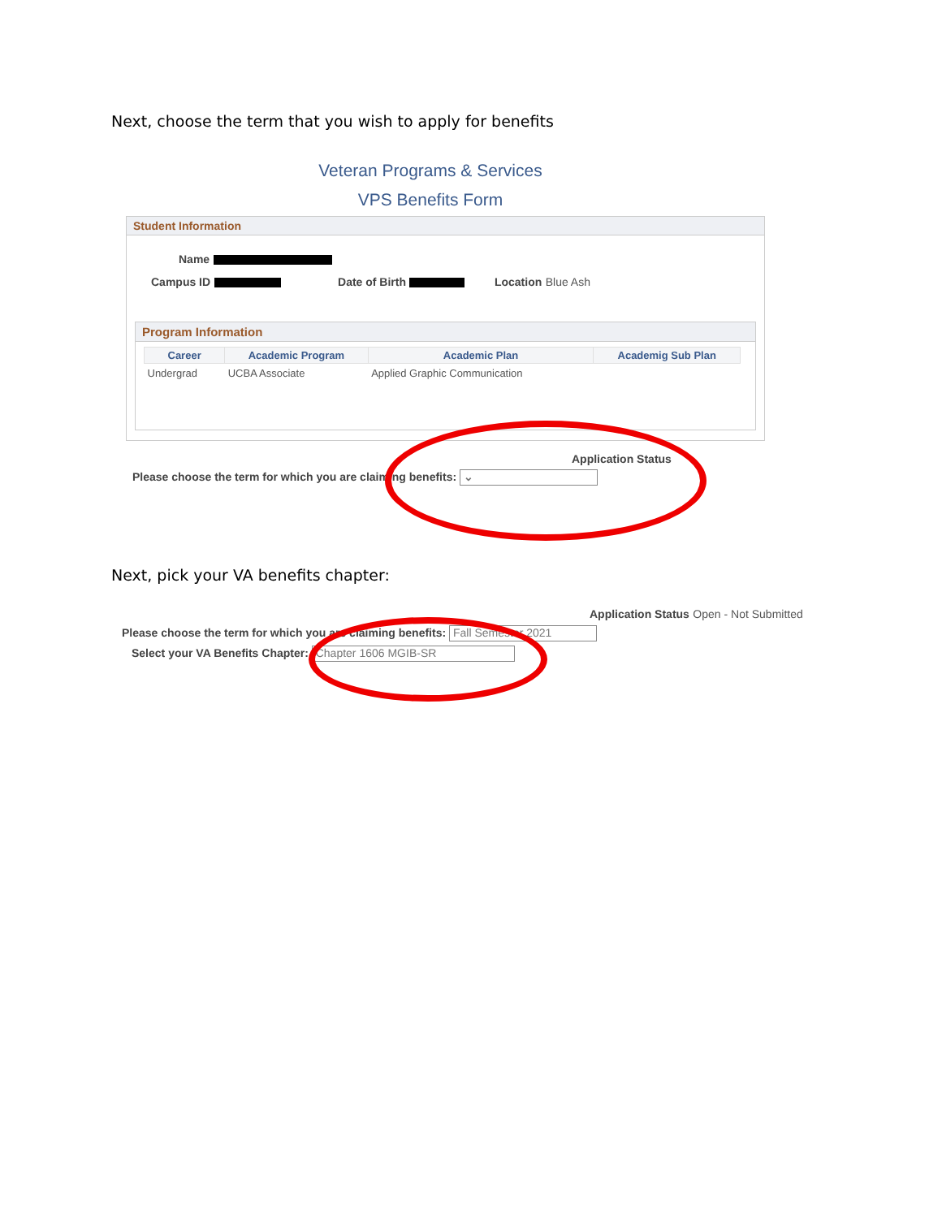Next, choose the term that you wish to apply for benefits
Veteran Programs & Services
VPS Benefits Form
Student Information
Name
Campus ID Date of Birth Location Blue Ash
Program Information
| Career | Academic Program | Academic Plan | Academig Sub Plan |
| --- | --- | --- | --- |
| Undergrad | UCBA Associate | Applied Graphic Communication | |
Application Status
Please choose the term for which you are claiming benefits: ⌄
Next, pick your VA benefits chapter:
Application Status Open - Not Submitted
Please choose the term for which you are claiming benefits: Fall Semester 2021
Select your VA Benefits Chapter: Chapter 1606 MGIB-SR